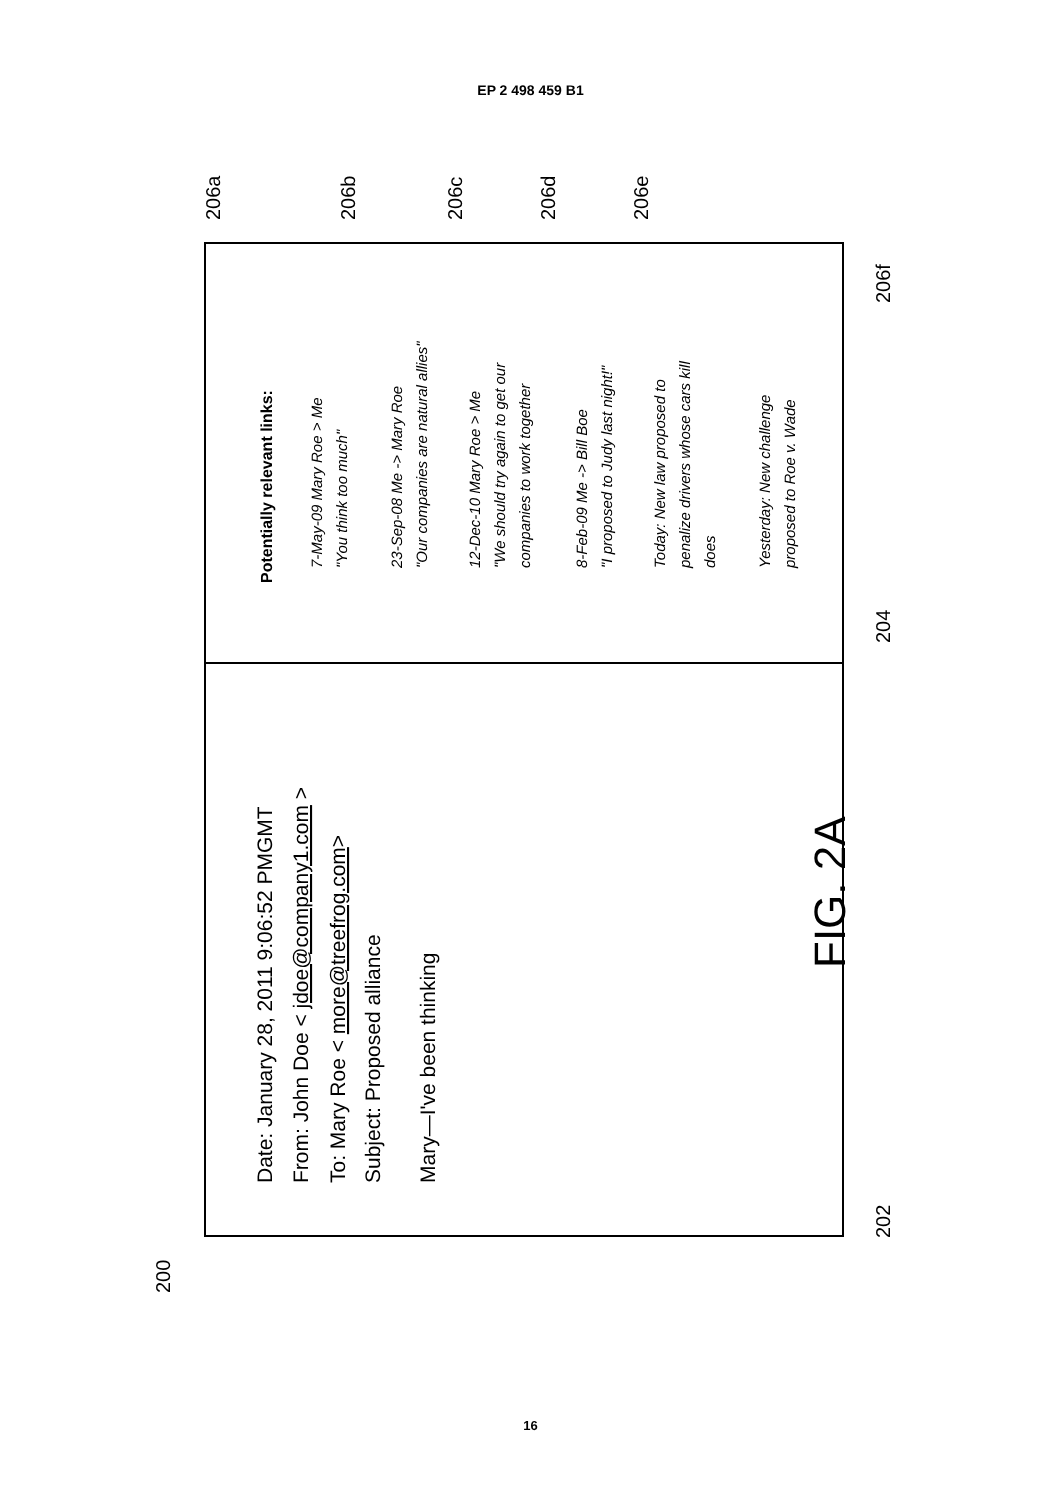EP 2 498 459 B1
Date: January 28, 2011 9:06:52 PMGMT
From: John Doe < jdoe@company1.com >
To: Mary Roe < more@treefrog.com>
Subject: Proposed alliance
Mary—I've been thinking
Potentially relevant links:
7-May-09 Mary Roe > Me
"You think too much"
23-Sep-08 Me -> Mary Roe
"Our companies are natural allies"
12-Dec-10 Mary Roe > Me
"We should try again to get our
companies to work together
8-Feb-09 Me -> Bill Boe
"I proposed to Judy last night!"
Today: New law proposed to
penalize drivers whose cars kill
does
Yesterday: New challenge
proposed to Roe v. Wade
206a
206b
206c
206d
206e
206f
204
202
200
FIG. 2A
16